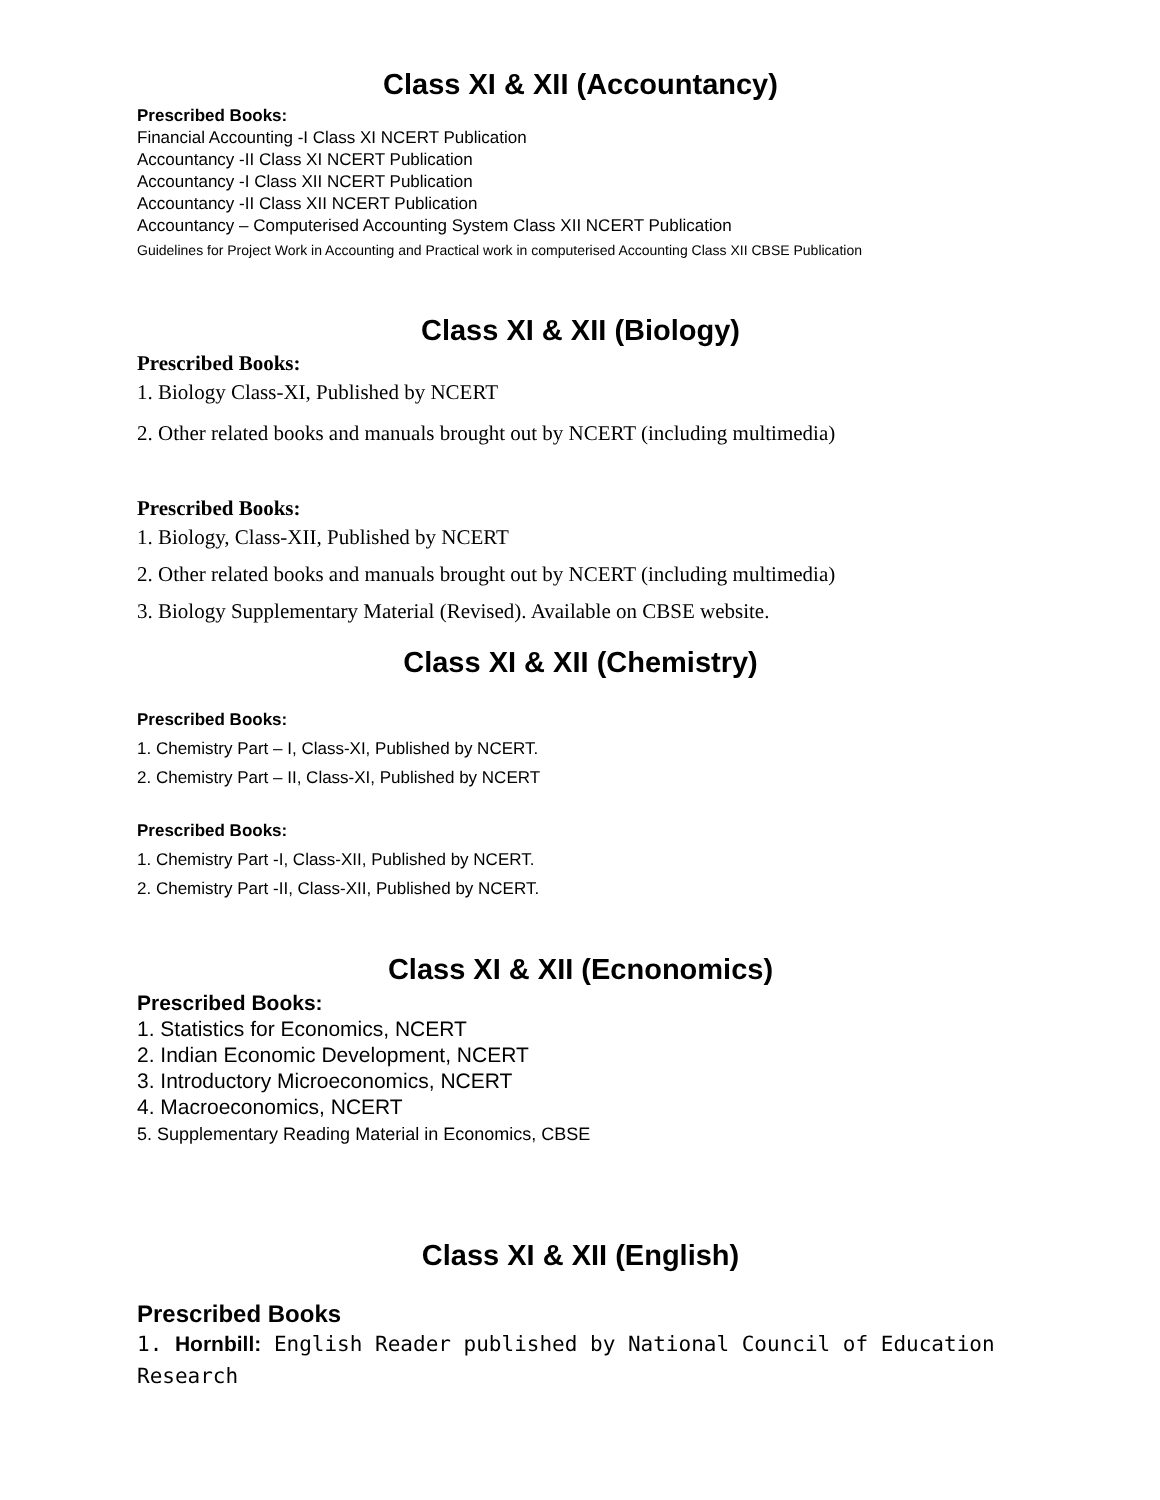Class XI & XII (Accountancy)
Prescribed Books:
Financial Accounting -I Class XI NCERT Publication
Accountancy -II Class XI NCERT Publication
Accountancy -I Class XII NCERT Publication
Accountancy -II Class XII NCERT Publication
Accountancy – Computerised Accounting System Class XII NCERT Publication
Guidelines for Project Work in Accounting and Practical work in computerised Accounting Class XII CBSE Publication
Class XI & XII (Biology)
Prescribed Books:
1. Biology Class-XI, Published by NCERT
2. Other related books and manuals brought out by NCERT (including multimedia)
Prescribed Books:
1. Biology, Class-XII, Published by NCERT
2. Other related books and manuals brought out by NCERT (including multimedia)
3. Biology Supplementary Material (Revised). Available on CBSE website.
Class XI & XII (Chemistry)
Prescribed Books:
1. Chemistry Part – I, Class-XI, Published by NCERT.
2. Chemistry Part – II, Class-XI, Published by NCERT
Prescribed Books:
1. Chemistry Part -I, Class-XII, Published by NCERT.
2. Chemistry Part -II, Class-XII, Published by NCERT.
Class XI & XII (Ecnonomics)
Prescribed Books:
1. Statistics for Economics, NCERT
2. Indian Economic Development, NCERT
3. Introductory Microeconomics, NCERT
4. Macroeconomics, NCERT
5. Supplementary Reading Material in Economics, CBSE
Class XI & XII (English)
Prescribed Books
1. Hornbill: English Reader published by National Council of Education Research